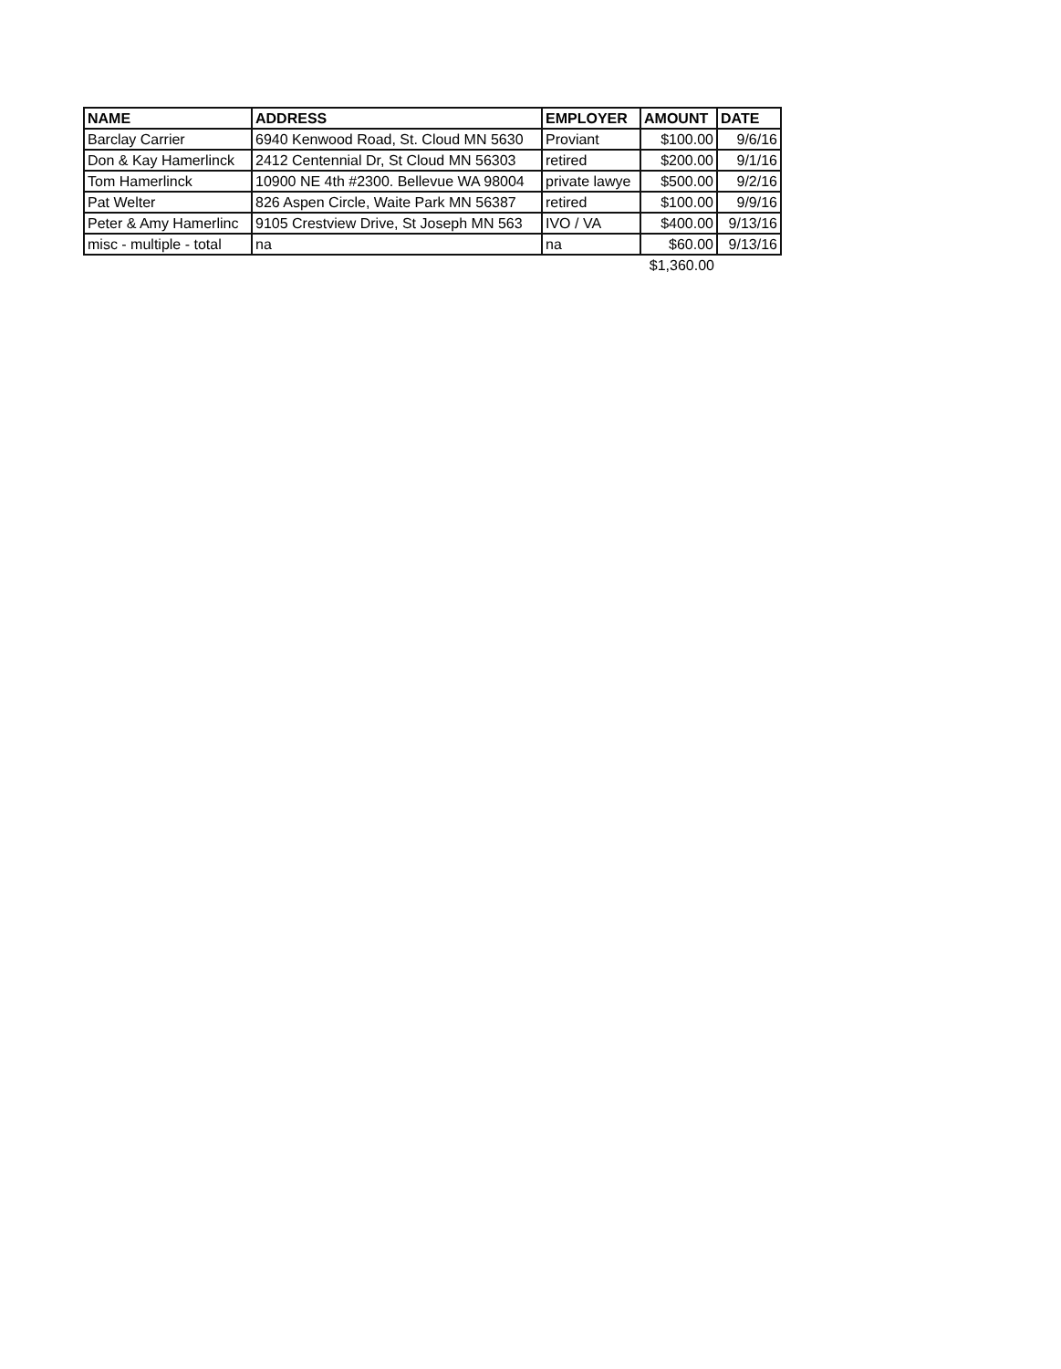| NAME | ADDRESS | EMPLOYER | AMOUNT | DATE |
| --- | --- | --- | --- | --- |
| Barclay Carrier | 6940 Kenwood Road, St. Cloud MN 5630 | Proviant | $100.00 | 9/6/16 |
| Don & Kay Hamerlinck | 2412 Centennial Dr, St Cloud MN 56303 | retired | $200.00 | 9/1/16 |
| Tom Hamerlinck | 10900 NE 4th #2300. Bellevue WA 98004 | private lawye | $500.00 | 9/2/16 |
| Pat Welter | 826 Aspen Circle, Waite Park MN 56387 | retired | $100.00 | 9/9/16 |
| Peter & Amy Hamerlinc | 9105 Crestview Drive, St Joseph MN 563 | IVO / VA | $400.00 | 9/13/16 |
| misc - multiple - total | na | na | $60.00 | 9/13/16 |
| | | | $1,360.00 | |